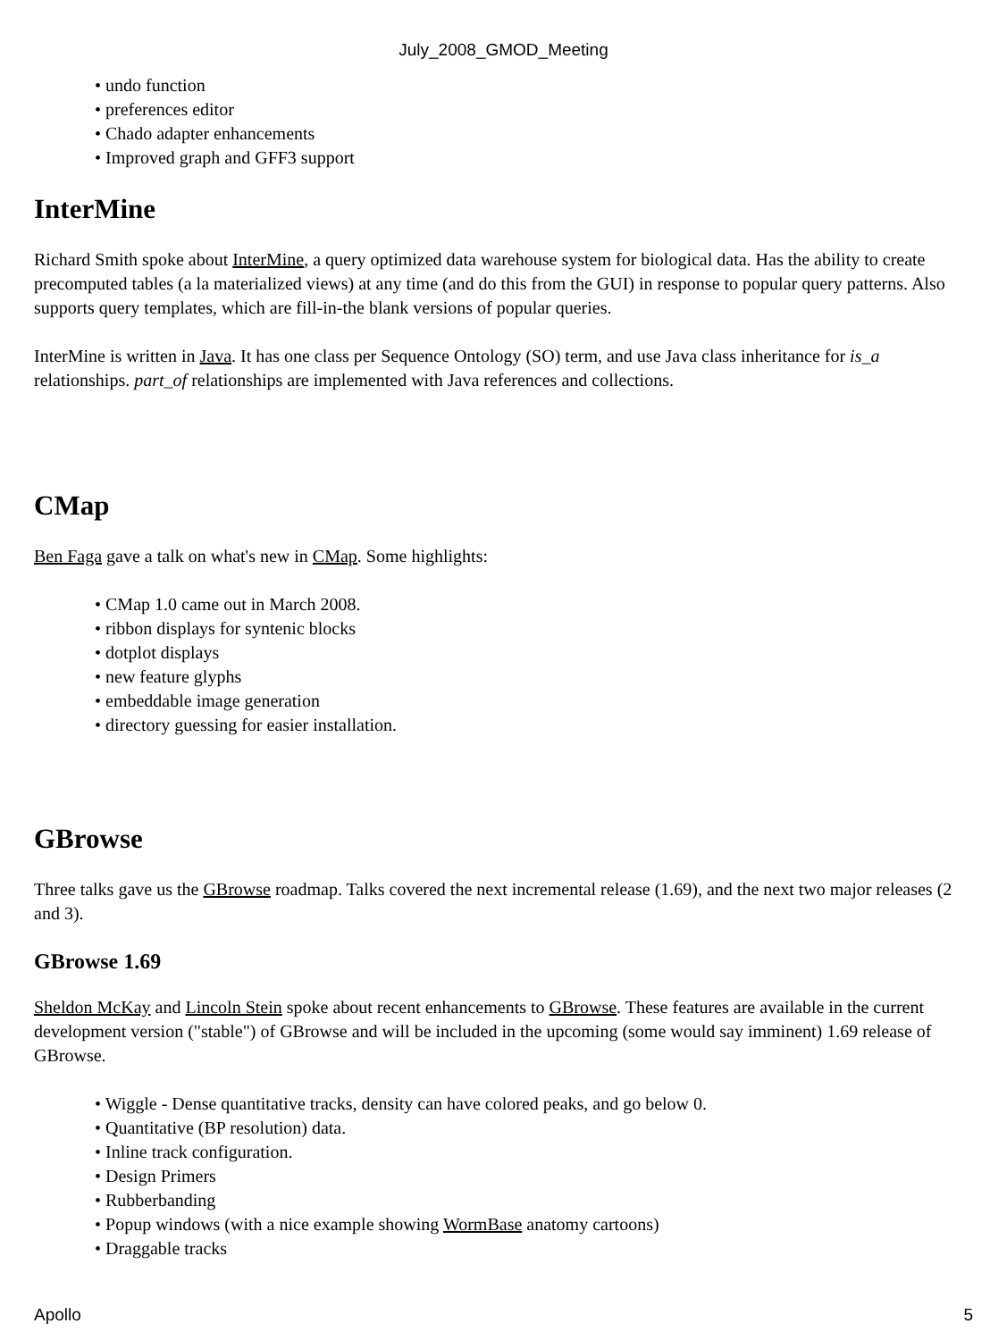July_2008_GMOD_Meeting
undo function
preferences editor
Chado adapter enhancements
Improved graph and GFF3 support
InterMine
Richard Smith spoke about InterMine, a query optimized data warehouse system for biological data. Has the ability to create precomputed tables (a la materialized views) at any time (and do this from the GUI) in response to popular query patterns. Also supports query templates, which are fill-in-the blank versions of popular queries.
InterMine is written in Java. It has one class per Sequence Ontology (SO) term, and use Java class inheritance for is_a relationships. part_of relationships are implemented with Java references and collections.
CMap
Ben Faga gave a talk on what's new in CMap. Some highlights:
CMap 1.0 came out in March 2008.
ribbon displays for syntenic blocks
dotplot displays
new feature glyphs
embeddable image generation
directory guessing for easier installation.
GBrowse
Three talks gave us the GBrowse roadmap. Talks covered the next incremental release (1.69), and the next two major releases (2 and 3).
GBrowse 1.69
Sheldon McKay and Lincoln Stein spoke about recent enhancements to GBrowse. These features are available in the current development version ("stable") of GBrowse and will be included in the upcoming (some would say imminent) 1.69 release of GBrowse.
Wiggle - Dense quantitative tracks, density can have colored peaks, and go below 0.
Quantitative (BP resolution) data.
Inline track configuration.
Design Primers
Rubberbanding
Popup windows (with a nice example showing WormBase anatomy cartoons)
Draggable tracks
Apollo 5